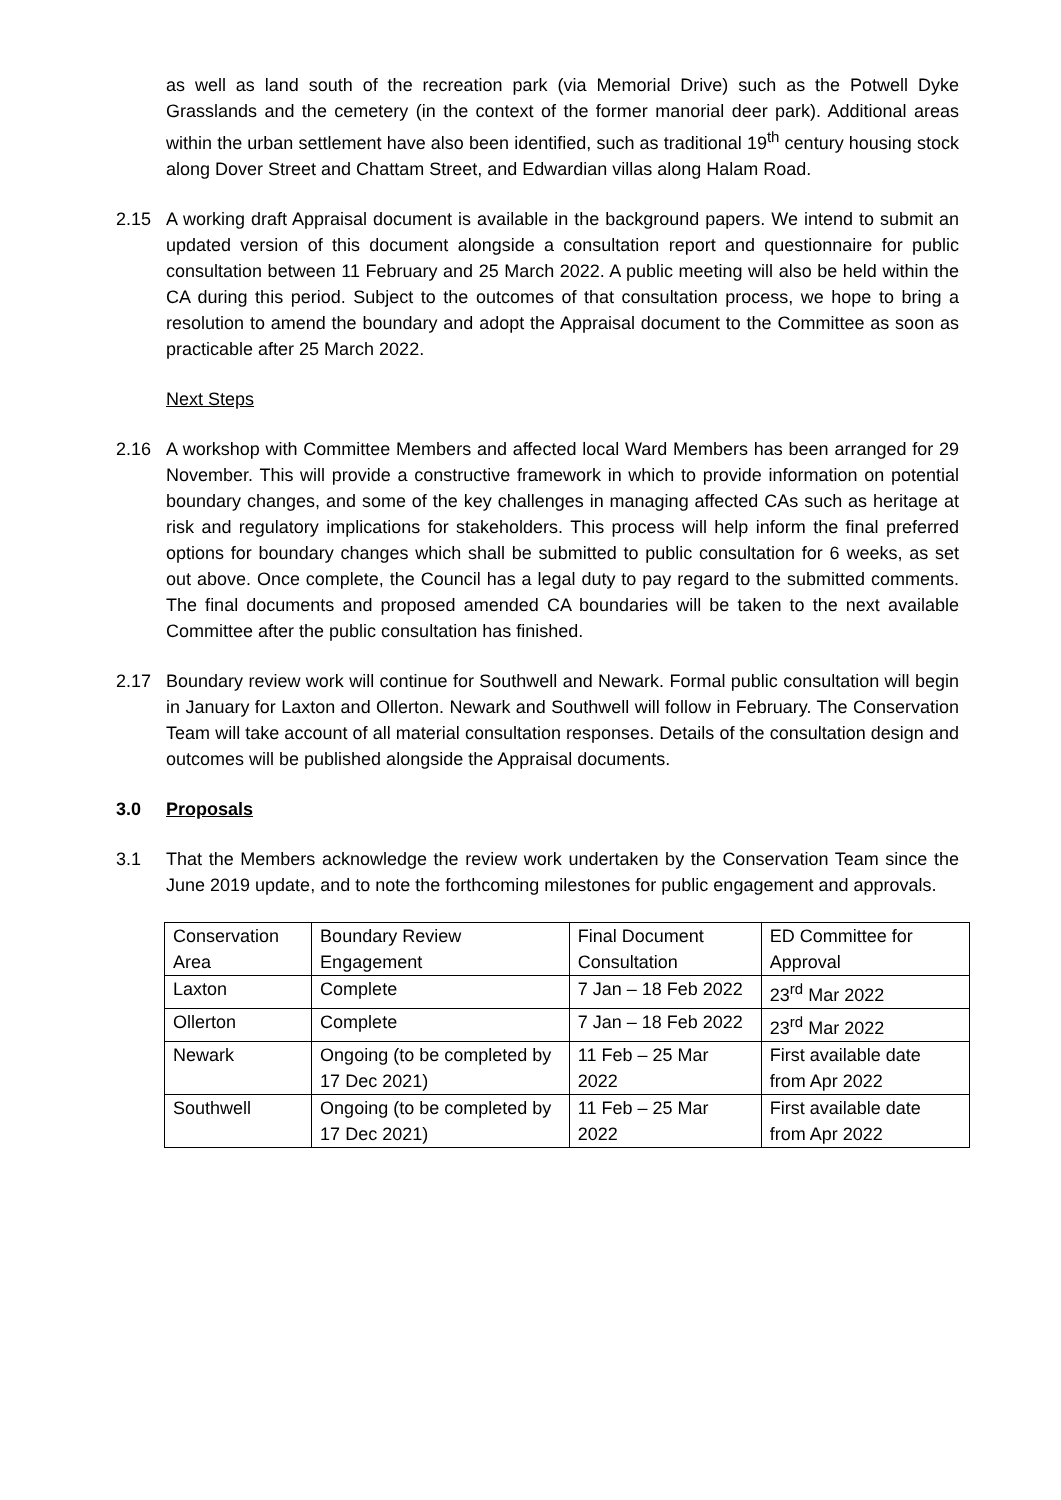as well as land south of the recreation park (via Memorial Drive) such as the Potwell Dyke Grasslands and the cemetery (in the context of the former manorial deer park). Additional areas within the urban settlement have also been identified, such as traditional 19<sup>th</sup> century housing stock along Dover Street and Chattam Street, and Edwardian villas along Halam Road.
2.15 A working draft Appraisal document is available in the background papers. We intend to submit an updated version of this document alongside a consultation report and questionnaire for public consultation between 11 February and 25 March 2022. A public meeting will also be held within the CA during this period. Subject to the outcomes of that consultation process, we hope to bring a resolution to amend the boundary and adopt the Appraisal document to the Committee as soon as practicable after 25 March 2022.
Next Steps
2.16 A workshop with Committee Members and affected local Ward Members has been arranged for 29 November. This will provide a constructive framework in which to provide information on potential boundary changes, and some of the key challenges in managing affected CAs such as heritage at risk and regulatory implications for stakeholders. This process will help inform the final preferred options for boundary changes which shall be submitted to public consultation for 6 weeks, as set out above. Once complete, the Council has a legal duty to pay regard to the submitted comments. The final documents and proposed amended CA boundaries will be taken to the next available Committee after the public consultation has finished.
2.17 Boundary review work will continue for Southwell and Newark. Formal public consultation will begin in January for Laxton and Ollerton. Newark and Southwell will follow in February. The Conservation Team will take account of all material consultation responses. Details of the consultation design and outcomes will be published alongside the Appraisal documents.
3.0 Proposals
3.1 That the Members acknowledge the review work undertaken by the Conservation Team since the June 2019 update, and to note the forthcoming milestones for public engagement and approvals.
| Conservation Area | Boundary Review Engagement | Final Document Consultation | ED Committee for Approval |
| Laxton | Complete | 7 Jan – 18 Feb 2022 | 23<sup>rd</sup> Mar 2022 |
| Ollerton | Complete | 7 Jan – 18 Feb 2022 | 23<sup>rd</sup> Mar 2022 |
| Newark | Ongoing (to be completed by 17 Dec 2021) | 11 Feb – 25 Mar 2022 | First available date from Apr 2022 |
| Southwell | Ongoing (to be completed by 17 Dec 2021) | 11 Feb – 25 Mar 2022 | First available date from Apr 2022 |